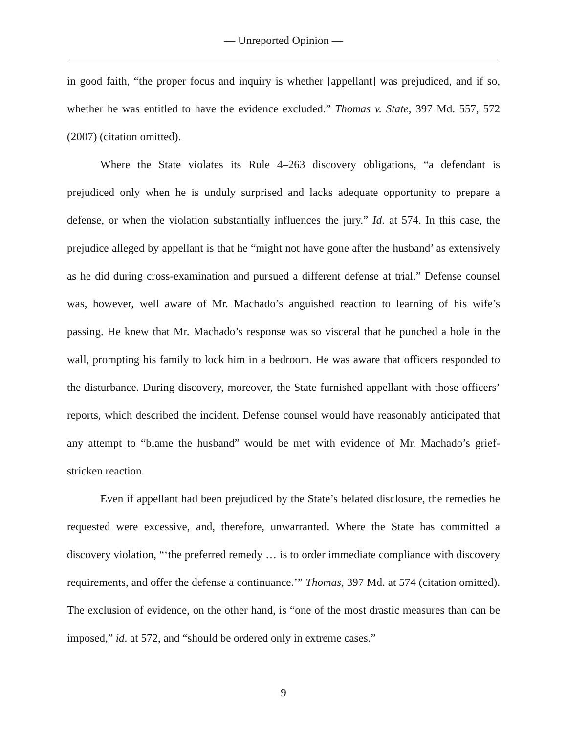— Unreported Opinion —
in good faith, “the proper focus and inquiry is whether [appellant] was prejudiced, and if so, whether he was entitled to have the evidence excluded.” Thomas v. State, 397 Md. 557, 572 (2007) (citation omitted).
Where the State violates its Rule 4–263 discovery obligations, “a defendant is prejudiced only when he is unduly surprised and lacks adequate opportunity to prepare a defense, or when the violation substantially influences the jury.” Id. at 574. In this case, the prejudice alleged by appellant is that he “might not have gone after the husband’ as extensively as he did during cross-examination and pursued a different defense at trial.” Defense counsel was, however, well aware of Mr. Machado’s anguished reaction to learning of his wife’s passing. He knew that Mr. Machado’s response was so visceral that he punched a hole in the wall, prompting his family to lock him in a bedroom. He was aware that officers responded to the disturbance. During discovery, moreover, the State furnished appellant with those officers’ reports, which described the incident. Defense counsel would have reasonably anticipated that any attempt to “blame the husband” would be met with evidence of Mr. Machado’s grief-stricken reaction.
Even if appellant had been prejudiced by the State’s belated disclosure, the remedies he requested were excessive, and, therefore, unwarranted. Where the State has committed a discovery violation, “‘the preferred remedy … is to order immediate compliance with discovery requirements, and offer the defense a continuance.’” Thomas, 397 Md. at 574 (citation omitted). The exclusion of evidence, on the other hand, is “one of the most drastic measures than can be imposed,” id. at 572, and “should be ordered only in extreme cases.”
9